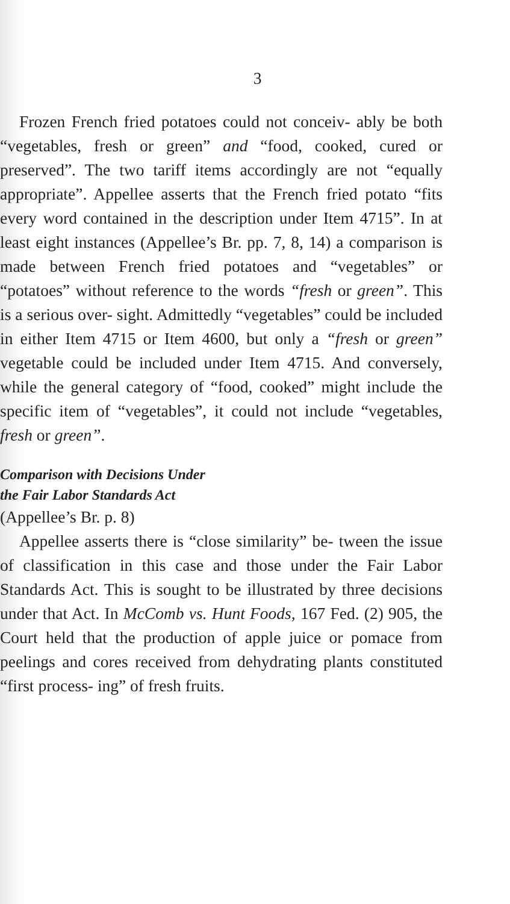3
Frozen French fried potatoes could not conceiv- ably be both “vegetables, fresh or green” and “food, cooked, cured or preserved”. The two tariff items accordingly are not “equally appropriate”. Appellee asserts that the French fried potato “fits every word contained in the description under Item 4715”. In at least eight instances (Appellee’s Br. pp. 7, 8, 14) a comparison is made between French fried potatoes and “vegetables” or “potatoes” without reference to the words “fresh or green”. This is a serious over- sight. Admittedly “vegetables” could be included in either Item 4715 or Item 4600, but only a “fresh or green” vegetable could be included under Item 4715. And conversely, while the general category of “food, cooked” might include the specific item of “vegetables”, it could not include “vegetables, fresh or green”.
Comparison with Decisions Under
the Fair Labor Standards Act
(Appellee’s Br. p. 8)
Appellee asserts there is “close similarity” be- tween the issue of classification in this case and those under the Fair Labor Standards Act. This is sought to be illustrated by three decisions under that Act. In McComb vs. Hunt Foods, 167 Fed. (2) 905, the Court held that the production of apple juice or pomace from peelings and cores received from dehydrating plants constituted “first process- ing” of fresh fruits.